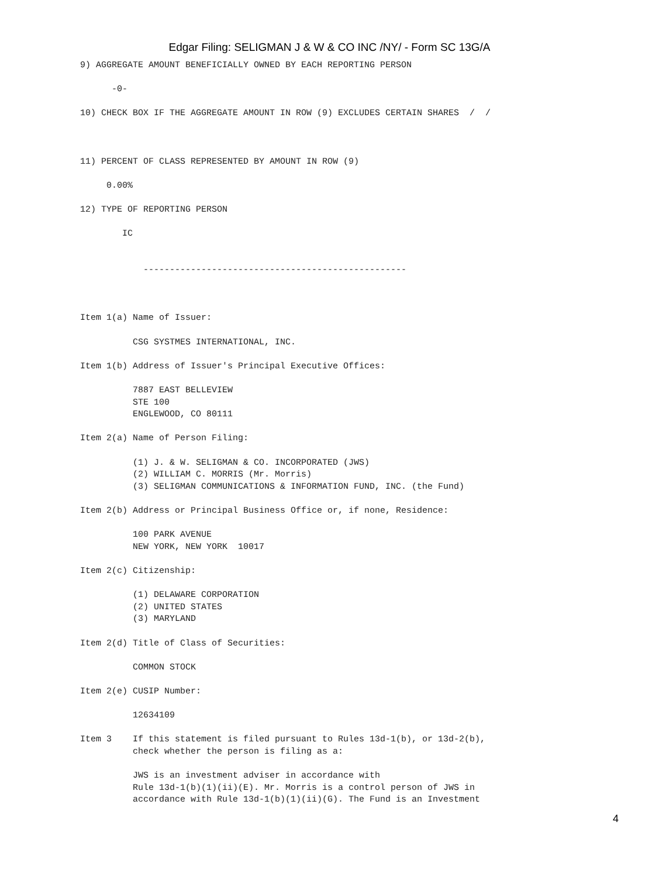Edgar Filing: SELIGMAN J & W & CO INC /NY/ - Form SC 13G/A
9) AGGREGATE AMOUNT BENEFICIALLY OWNED BY EACH REPORTING PERSON

      -0-

10) CHECK BOX IF THE AGGREGATE AMOUNT IN ROW (9) EXCLUDES CERTAIN SHARES  /  /



11) PERCENT OF CLASS REPRESENTED BY AMOUNT IN ROW (9)

     0.00%

12) TYPE OF REPORTING PERSON

        IC


            --------------------------------------------------



Item 1(a) Name of Issuer:

          CSG SYSTMES INTERNATIONAL, INC.

Item 1(b) Address of Issuer's Principal Executive Offices:

          7887 EAST BELLEVIEW
          STE 100
          ENGLEWOOD, CO 80111

Item 2(a) Name of Person Filing:

          (1) J. & W. SELIGMAN & CO. INCORPORATED (JWS)
          (2) WILLIAM C. MORRIS (Mr. Morris)
          (3) SELIGMAN COMMUNICATIONS & INFORMATION FUND, INC. (the Fund)

Item 2(b) Address or Principal Business Office or, if none, Residence:

          100 PARK AVENUE
          NEW YORK, NEW YORK  10017

Item 2(c) Citizenship:

          (1) DELAWARE CORPORATION
          (2) UNITED STATES
          (3) MARYLAND

Item 2(d) Title of Class of Securities:

          COMMON STOCK

Item 2(e) CUSIP Number:

          12634109

Item 3    If this statement is filed pursuant to Rules 13d-1(b), or 13d-2(b),
          check whether the person is filing as a:

          JWS is an investment adviser in accordance with
          Rule 13d-1(b)(1)(ii)(E). Mr. Morris is a control person of JWS in
          accordance with Rule 13d-1(b)(1)(ii)(G). The Fund is an Investment
4